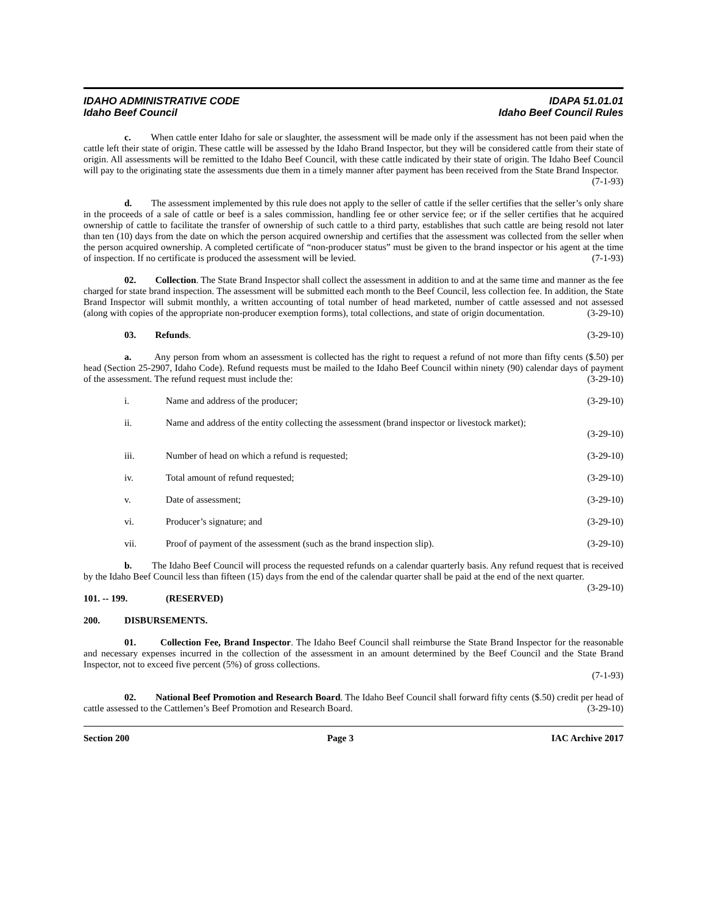IDAHO ADMINISTRATIVE CODE
Idaho Beef Council
IDAPA 51.01.01
Idaho Beef Council Rules
c. When cattle enter Idaho for sale or slaughter, the assessment will be made only if the assessment has not been paid when the cattle left their state of origin. These cattle will be assessed by the Idaho Brand Inspector, but they will be considered cattle from their state of origin. All assessments will be remitted to the Idaho Beef Council, with these cattle indicated by their state of origin. The Idaho Beef Council will pay to the originating state the assessments due them in a timely manner after payment has been received from the State Brand Inspector.
(7-1-93)
d. The assessment implemented by this rule does not apply to the seller of cattle if the seller certifies that the seller’s only share in the proceeds of a sale of cattle or beef is a sales commission, handling fee or other service fee; or if the seller certifies that he acquired ownership of cattle to facilitate the transfer of ownership of such cattle to a third party, establishes that such cattle are being resold not later than ten (10) days from the date on which the person acquired ownership and certifies that the assessment was collected from the seller when the person acquired ownership. A completed certificate of “non-producer status” must be given to the brand inspector or his agent at the time of inspection. If no certificate is produced the assessment will be levied. (7-1-93)
02. Collection. The State Brand Inspector shall collect the assessment in addition to and at the same time and manner as the fee charged for state brand inspection. The assessment will be submitted each month to the Beef Council, less collection fee. In addition, the State Brand Inspector will submit monthly, a written accounting of total number of head marketed, number of cattle assessed and not assessed (along with copies of the appropriate non-producer exemption forms), total collections, and state of origin documentation. (3-29-10)
03. Refunds. (3-29-10)
a. Any person from whom an assessment is collected has the right to request a refund of not more than fifty cents ($.50) per head (Section 25-2907, Idaho Code). Refund requests must be mailed to the Idaho Beef Council within ninety (90) calendar days of payment of the assessment. The refund request must include the: (3-29-10)
i. Name and address of the producer; (3-29-10)
ii. Name and address of the entity collecting the assessment (brand inspector or livestock market);
(3-29-10)
iii. Number of head on which a refund is requested; (3-29-10)
iv. Total amount of refund requested; (3-29-10)
v. Date of assessment; (3-29-10)
vi. Producer’s signature; and (3-29-10)
vii. Proof of payment of the assessment (such as the brand inspection slip). (3-29-10)
b. The Idaho Beef Council will process the requested refunds on a calendar quarterly basis. Any refund request that is received by the Idaho Beef Council less than fifteen (15) days from the end of the calendar quarter shall be paid at the end of the next quarter. (3-29-10)
101. -- 199. (RESERVED)
200. DISBURSEMENTS.
01. Collection Fee, Brand Inspector. The Idaho Beef Council shall reimburse the State Brand Inspector for the reasonable and necessary expenses incurred in the collection of the assessment in an amount determined by the Beef Council and the State Brand Inspector, not to exceed five percent (5%) of gross collections.
(7-1-93)
02. National Beef Promotion and Research Board. The Idaho Beef Council shall forward fifty cents ($.50) credit per head of cattle assessed to the Cattlemen’s Beef Promotion and Research Board. (3-29-10)
Section 200 Page 3 IAC Archive 2017